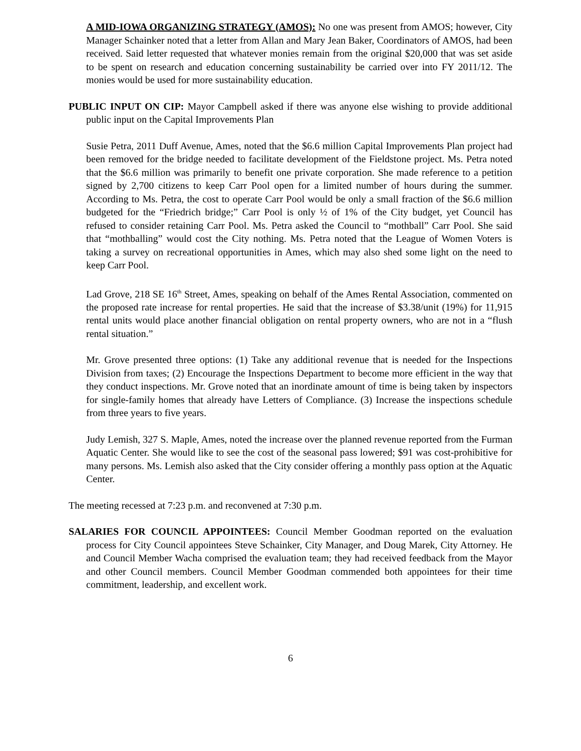A MID-IOWA ORGANIZING STRATEGY (AMOS): No one was present from AMOS; however, City Manager Schainker noted that a letter from Allan and Mary Jean Baker, Coordinators of AMOS, had been received. Said letter requested that whatever monies remain from the original $20,000 that was set aside to be spent on research and education concerning sustainability be carried over into FY 2011/12. The monies would be used for more sustainability education.
PUBLIC INPUT ON CIP: Mayor Campbell asked if there was anyone else wishing to provide additional public input on the Capital Improvements Plan
Susie Petra, 2011 Duff Avenue, Ames, noted that the $6.6 million Capital Improvements Plan project had been removed for the bridge needed to facilitate development of the Fieldstone project. Ms. Petra noted that the $6.6 million was primarily to benefit one private corporation. She made reference to a petition signed by 2,700 citizens to keep Carr Pool open for a limited number of hours during the summer. According to Ms. Petra, the cost to operate Carr Pool would be only a small fraction of the $6.6 million budgeted for the “Friedrich bridge;” Carr Pool is only ½ of 1% of the City budget, yet Council has refused to consider retaining Carr Pool. Ms. Petra asked the Council to “mothball” Carr Pool. She said that “mothballing” would cost the City nothing. Ms. Petra noted that the League of Women Voters is taking a survey on recreational opportunities in Ames, which may also shed some light on the need to keep Carr Pool.
Lad Grove, 218 SE 16<sup>th</sup> Street, Ames, speaking on behalf of the Ames Rental Association, commented on the proposed rate increase for rental properties. He said that the increase of $3.38/unit (19%) for 11,915 rental units would place another financial obligation on rental property owners, who are not in a “flush rental situation.”
Mr. Grove presented three options: (1) Take any additional revenue that is needed for the Inspections Division from taxes; (2) Encourage the Inspections Department to become more efficient in the way that they conduct inspections. Mr. Grove noted that an inordinate amount of time is being taken by inspectors for single-family homes that already have Letters of Compliance. (3) Increase the inspections schedule from three years to five years.
Judy Lemish, 327 S. Maple, Ames, noted the increase over the planned revenue reported from the Furman Aquatic Center. She would like to see the cost of the seasonal pass lowered; $91 was cost-prohibitive for many persons. Ms. Lemish also asked that the City consider offering a monthly pass option at the Aquatic Center.
The meeting recessed at 7:23 p.m. and reconvened at 7:30 p.m.
SALARIES FOR COUNCIL APPOINTEES: Council Member Goodman reported on the evaluation process for City Council appointees Steve Schainker, City Manager, and Doug Marek, City Attorney. He and Council Member Wacha comprised the evaluation team; they had received feedback from the Mayor and other Council members. Council Member Goodman commended both appointees for their time commitment, leadership, and excellent work.
6